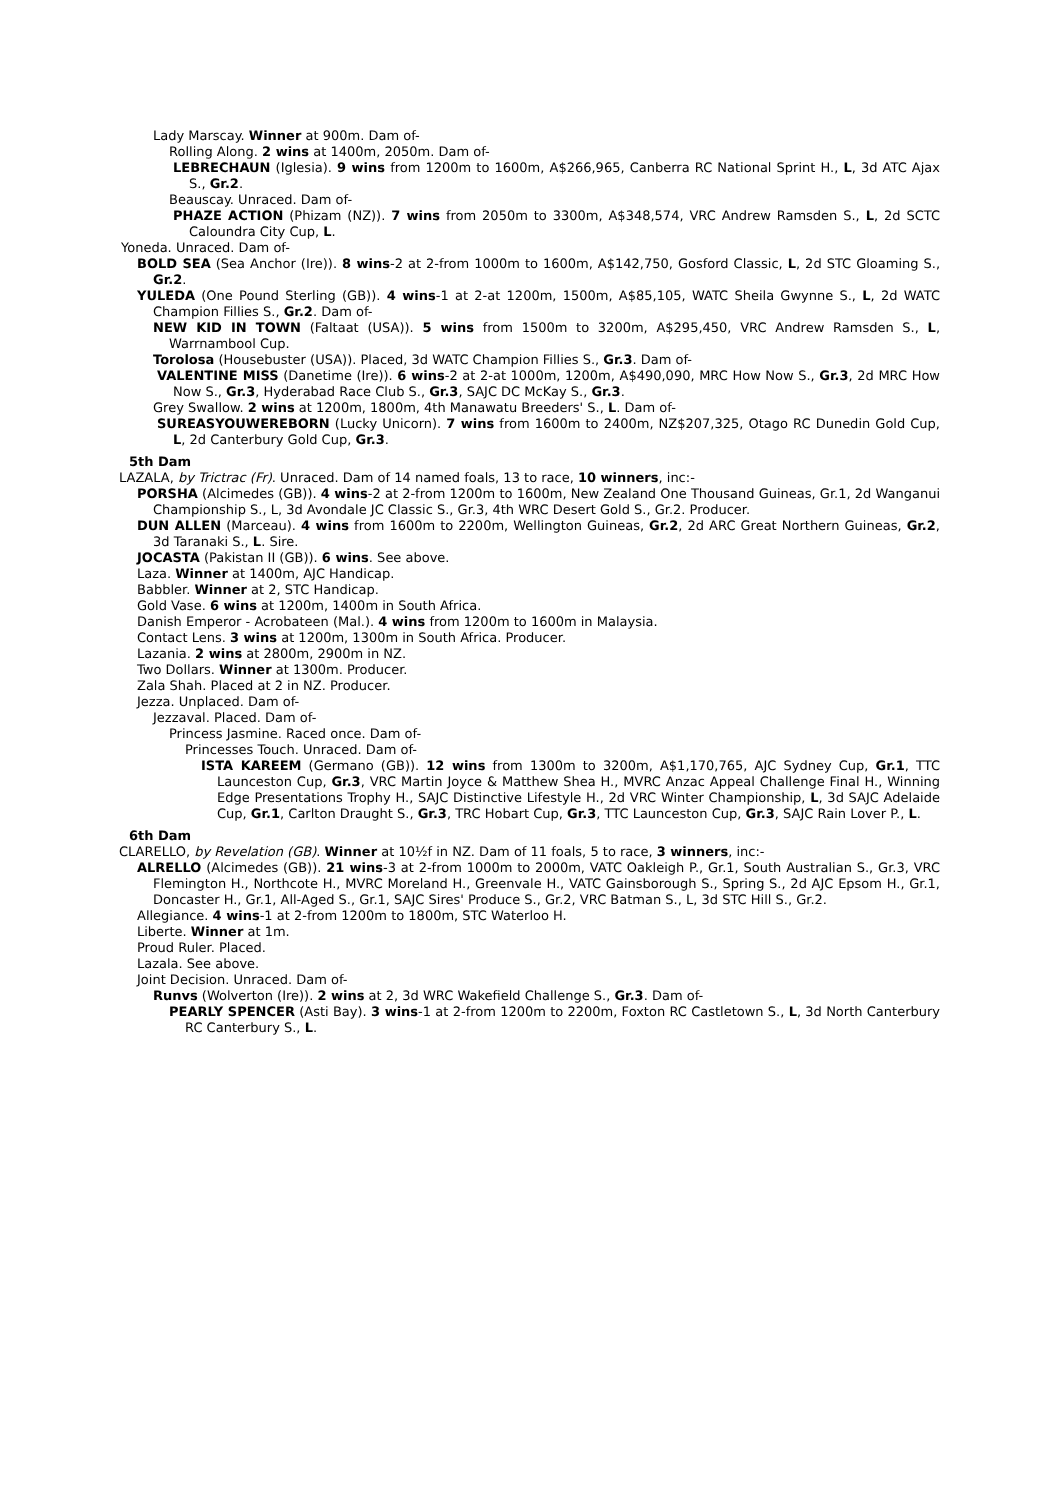Lady Marscay. Winner at 900m. Dam of-
Rolling Along. 2 wins at 1400m, 2050m. Dam of-
LEBRECHAUN (Iglesia). 9 wins from 1200m to 1600m, A$266,965, Canberra RC National Sprint H., L, 3d ATC Ajax S., Gr.2.
Beauscay. Unraced. Dam of-
PHAZE ACTION (Phizam (NZ)). 7 wins from 2050m to 3300m, A$348,574, VRC Andrew Ramsden S., L, 2d SCTC Caloundra City Cup, L.
Yoneda. Unraced. Dam of-
BOLD SEA (Sea Anchor (Ire)). 8 wins-2 at 2-from 1000m to 1600m, A$142,750, Gosford Classic, L, 2d STC Gloaming S., Gr.2.
YULEDA (One Pound Sterling (GB)). 4 wins-1 at 2-at 1200m, 1500m, A$85,105, WATC Sheila Gwynne S., L, 2d WATC Champion Fillies S., Gr.2. Dam of-
NEW KID IN TOWN (Faltaat (USA)). 5 wins from 1500m to 3200m, A$295,450, VRC Andrew Ramsden S., L, Warrnambool Cup.
Torolosa (Housebuster (USA)). Placed, 3d WATC Champion Fillies S., Gr.3. Dam of-
VALENTINE MISS (Danetime (Ire)). 6 wins-2 at 2-at 1000m, 1200m, A$490,090, MRC How Now S., Gr.3, 2d MRC How Now S., Gr.3, Hyderabad Race Club S., Gr.3, SAJC DC McKay S., Gr.3.
Grey Swallow. 2 wins at 1200m, 1800m, 4th Manawatu Breeders' S., L. Dam of-
SUREASYOUWEREBORN (Lucky Unicorn). 7 wins from 1600m to 2400m, NZ$207,325, Otago RC Dunedin Gold Cup, L, 2d Canterbury Gold Cup, Gr.3.
5th Dam
LAZALA, by Tri​ctrac (Fr). Unraced. Dam of 14 named foals, 13 to race, 10 winners, inc:-
PORSHA (Alcimedes (GB)). 4 wins-2 at 2-from 1200m to 1600m, New Zealand One Thousand Guineas, Gr.1, 2d Wanganui Championship S., L, 3d Avondale JC Classic S., Gr.3, 4th WRC Desert Gold S., Gr.2. Producer.
DUN ALLEN (Marceau). 4 wins from 1600m to 2200m, Wellington Guineas, Gr.2, 2d ARC Great Northern Guineas, Gr.2, 3d Taranaki S., L. Sire.
JOCASTA (Pakistan II (GB)). 6 wins. See above.
Laza. Winner at 1400m, AJC Handicap.
Babbler. Winner at 2, STC Handicap.
Gold Vase. 6 wins at 1200m, 1400m in South Africa.
Danish Emperor - Acrobateen (Mal.). 4 wins from 1200m to 1600m in Malaysia.
Contact Lens. 3 wins at 1200m, 1300m in South Africa. Producer.
Lazania. 2 wins at 2800m, 2900m in NZ.
Two Dollars. Winner at 1300m. Producer.
Zala Shah. Placed at 2 in NZ. Producer.
Jezza. Unplaced. Dam of-
Jezzaval. Placed. Dam of-
Princess Jasmine. Raced once. Dam of-
Princesses Touch. Unraced. Dam of-
ISTA KAREEM (Germano (GB)). 12 wins from 1300m to 3200m, A$1,170,765, AJC Sydney Cup, Gr.1, TTC Launceston Cup, Gr.3, VRC Martin Joyce & Matthew Shea H., MVRC Anzac Appeal Challenge Final H., Winning Edge Presentations Trophy H., SAJC Distinctive Lifestyle H., 2d VRC Winter Championship, L, 3d SAJC Adelaide Cup, Gr.1, Carlton Draught S., Gr.3, TRC Hobart Cup, Gr.3, TTC Launceston Cup, Gr.3, SAJC Rain Lover P., L.
6th Dam
CLARELLO, by Revelation (GB). Winner at 10½f in NZ. Dam of 11 foals, 5 to race, 3 winners, inc:-
ALRELLO (Alcimedes (GB)). 21 wins-3 at 2-from 1000m to 2000m, VATC Oakleigh P., Gr.1, South Australian S., Gr.3, VRC Flemington H., Northcote H., MVRC Moreland H., Greenvale H., VATC Gainsborough S., Spring S., 2d AJC Epsom H., Gr.1, Doncaster H., Gr.1, All-Aged S., Gr.1, SAJC Sires' Produce S., Gr.2, VRC Batman S., L, 3d STC Hill S., Gr.2.
Allegiance. 4 wins-1 at 2-from 1200m to 1800m, STC Waterloo H.
Liberte. Winner at 1m.
Proud Ruler. Placed.
Lazala. See above.
Joint Decision. Unraced. Dam of-
Runvs (Wolverton (Ire)). 2 wins at 2, 3d WRC Wakefield Challenge S., Gr.3. Dam of-
PEARLY SPENCER (Asti Bay). 3 wins-1 at 2-from 1200m to 2200m, Foxton RC Castletown S., L, 3d North Canterbury RC Canterbury S., L.